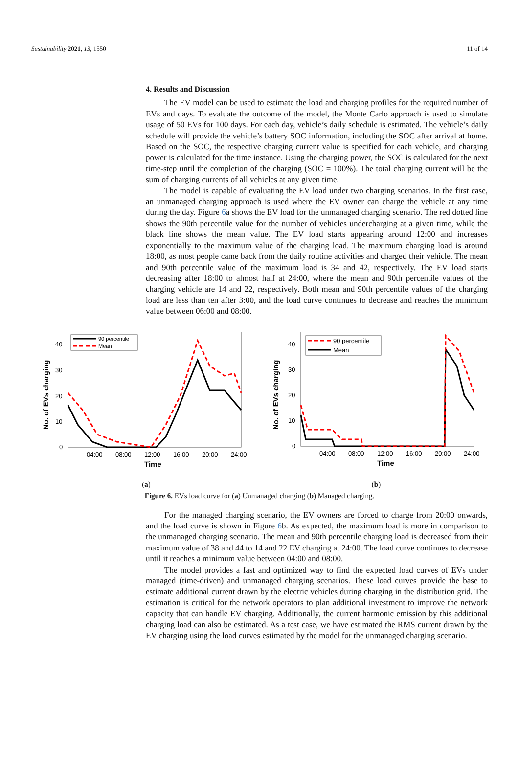Sustainability 2021, 13, 1550 11 of 14
4. Results and Discussion
The EV model can be used to estimate the load and charging profiles for the required number of EVs and days. To evaluate the outcome of the model, the Monte Carlo approach is used to simulate usage of 50 EVs for 100 days. For each day, vehicle’s daily schedule is estimated. The vehicle’s daily schedule will provide the vehicle’s battery SOC information, including the SOC after arrival at home. Based on the SOC, the respective charging current value is specified for each vehicle, and charging power is calculated for the time instance. Using the charging power, the SOC is calculated for the next time-step until the completion of the charging (SOC = 100%). The total charging current will be the sum of charging currents of all vehicles at any given time.
The model is capable of evaluating the EV load under two charging scenarios. In the first case, an unmanaged charging approach is used where the EV owner can charge the vehicle at any time during the day. Figure 6a shows the EV load for the unmanaged charging scenario. The red dotted line shows the 90th percentile value for the number of vehicles undercharging at a given time, while the black line shows the mean value. The EV load starts appearing around 12:00 and increases exponentially to the maximum value of the charging load. The maximum charging load is around 18:00, as most people came back from the daily routine activities and charged their vehicle. The mean and 90th percentile value of the maximum load is 34 and 42, respectively. The EV load starts decreasing after 18:00 to almost half at 24:00, where the mean and 90th percentile values of the charging vehicle are 14 and 22, respectively. Both mean and 90th percentile values of the charging load are less than ten after 3:00, and the load curve continues to decrease and reaches the minimum value between 06:00 and 08:00.
No. of EVs charging
40
30
20
10
0
04:00
08:00
12:00
16:00
20:00
24:00
Time
90 percentile
Mean
(a)
No. of EVs charging
40
30
20
10
0
04:00
08:00
12:00
16:00
20:00
24:00
Time
90 percentile
Mean
(b)
Figure 6. EVs load curve for (a) Unmanaged charging (b) Managed charging.
For the managed charging scenario, the EV owners are forced to charge from 20:00 onwards, and the load curve is shown in Figure 6b. As expected, the maximum load is more in comparison to the unmanaged charging scenario. The mean and 90th percentile charging load is decreased from their maximum value of 38 and 44 to 14 and 22 EV charging at 24:00. The load curve continues to decrease until it reaches a minimum value between 04:00 and 08:00.
The model provides a fast and optimized way to find the expected load curves of EVs under managed (time-driven) and unmanaged charging scenarios. These load curves provide the base to estimate additional current drawn by the electric vehicles during charging in the distribution grid. The estimation is critical for the network operators to plan additional investment to improve the network capacity that can handle EV charging. Additionally, the current harmonic emission by this additional charging load can also be estimated. As a test case, we have estimated the RMS current drawn by the EV charging using the load curves estimated by the model for the unmanaged charging scenario.